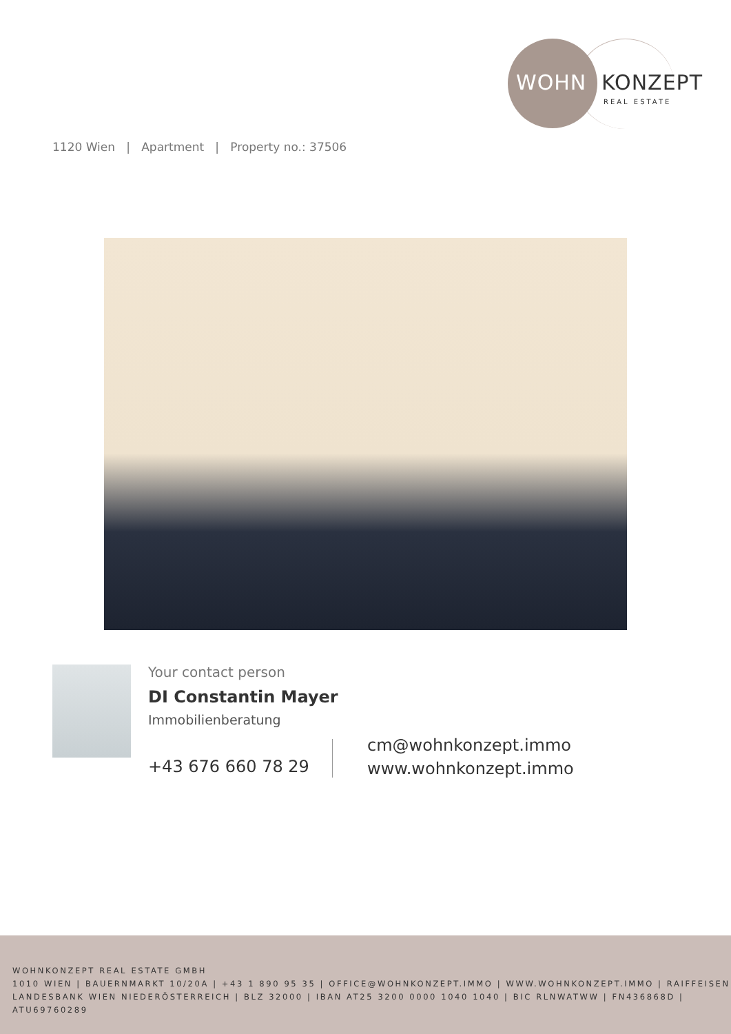WOHN KONZEPT
REAL ESTATE
1120 Wien | Apartment | Property no.: 37506
Your contact person
DI Constantin Mayer
Immobilienberatung
+43 676 660 78 29
cm@wohnkonzept.immo
www.wohnkonzept.immo
WOHNKONZEPT REAL ESTATE GMBH
1010 WIEN | BAUERNMARKT 10/20A | +43 1 890 95 35 | OFFICE@WOHNKONZEPT.IMMO | WWW.WOHNKONZEPT.IMMO | RAIFFEISEN LANDESBANK WIEN NIEDERÖSTERREICH | BLZ 32000 | IBAN AT25 3200 0000 1040 1040 | BIC RLNWATWW | FN436868D | ATU69760289